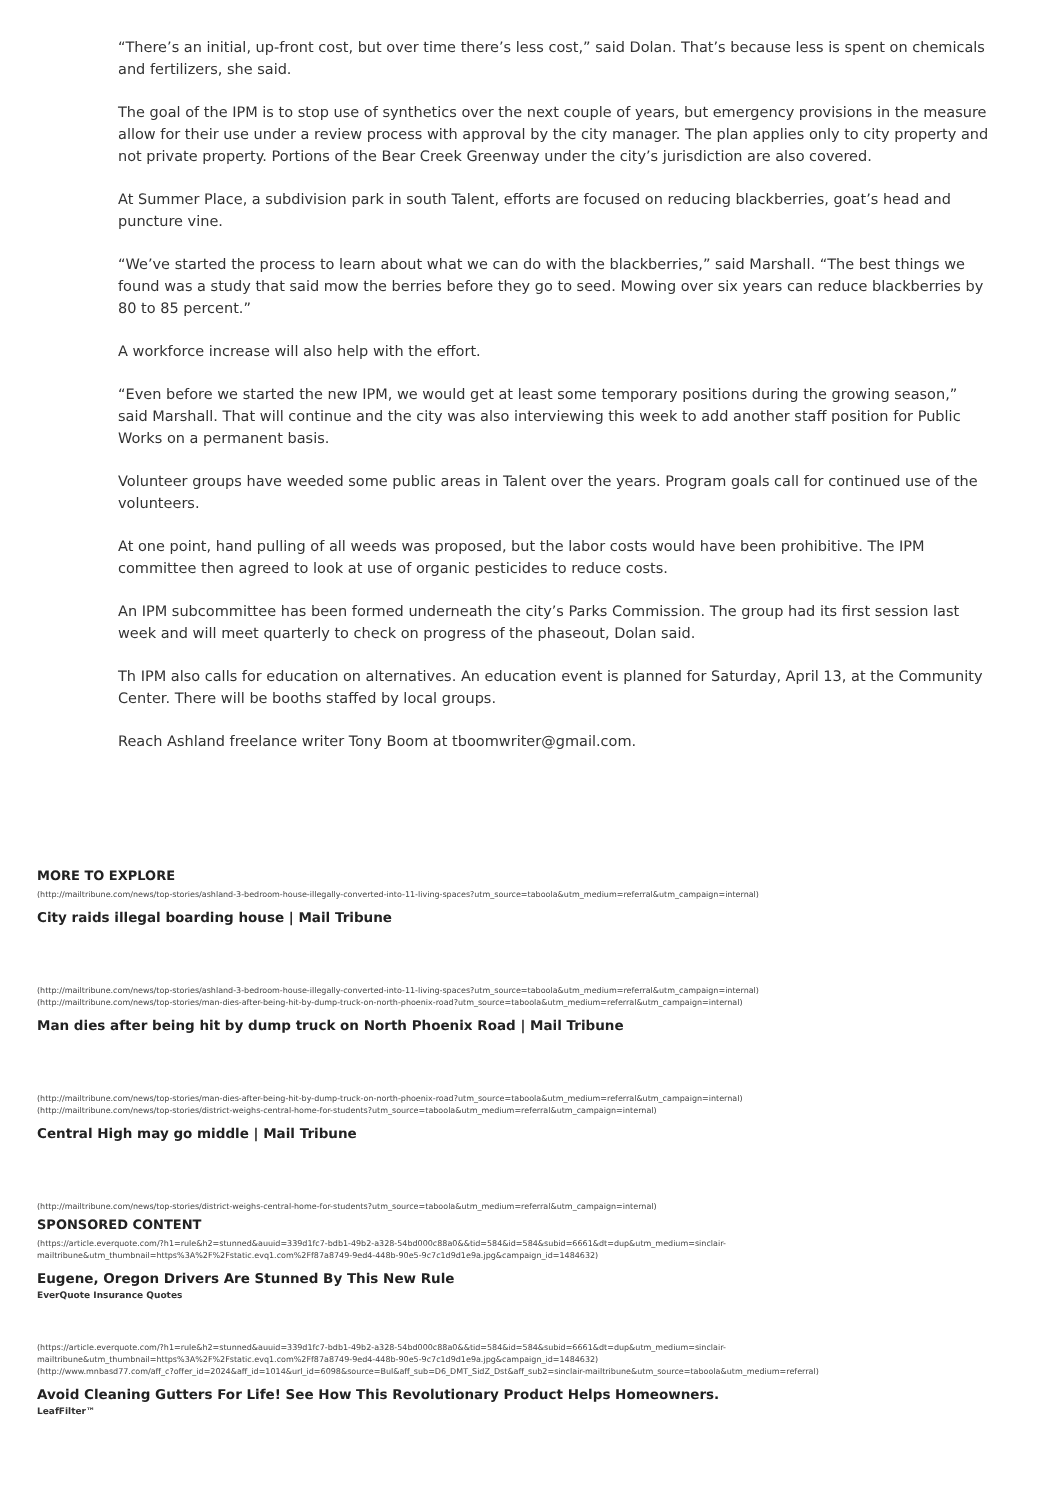“There’s an initial, up-front cost, but over time there’s less cost,” said Dolan. That’s because less is spent on chemicals and fertilizers, she said.
The goal of the IPM is to stop use of synthetics over the next couple of years, but emergency provisions in the measure allow for their use under a review process with approval by the city manager. The plan applies only to city property and not private property. Portions of the Bear Creek Greenway under the city’s jurisdiction are also covered.
At Summer Place, a subdivision park in south Talent, efforts are focused on reducing blackberries, goat’s head and puncture vine.
“We’ve started the process to learn about what we can do with the blackberries,” said Marshall. “The best things we found was a study that said mow the berries before they go to seed. Mowing over six years can reduce blackberries by 80 to 85 percent.”
A workforce increase will also help with the effort.
“Even before we started the new IPM, we would get at least some temporary positions during the growing season,” said Marshall. That will continue and the city was also interviewing this week to add another staff position for Public Works on a permanent basis.
Volunteer groups have weeded some public areas in Talent over the years. Program goals call for continued use of the volunteers.
At one point, hand pulling of all weeds was proposed, but the labor costs would have been prohibitive. The IPM committee then agreed to look at use of organic pesticides to reduce costs.
An IPM subcommittee has been formed underneath the city’s Parks Commission. The group had its first session last week and will meet quarterly to check on progress of the phaseout, Dolan said.
Th IPM also calls for education on alternatives. An education event is planned for Saturday, April 13, at the Community Center. There will be booths staffed by local groups.
Reach Ashland freelance writer Tony Boom at tboomwriter@gmail.com.
MORE TO EXPLORE
(http://mailtribune.com/news/top-stories/ashland-3-bedroom-house-illegally-converted-into-11-living-spaces?utm_source=taboola&utm_medium=referral&utm_campaign=internal)
City raids illegal boarding house | Mail Tribune
(http://mailtribune.com/news/top-stories/ashland-3-bedroom-house-illegally-converted-into-11-living-spaces?utm_source=taboola&utm_medium=referral&utm_campaign=internal)
(http://mailtribune.com/news/top-stories/man-dies-after-being-hit-by-dump-truck-on-north-phoenix-road?utm_source=taboola&utm_medium=referral&utm_campaign=internal)
Man dies after being hit by dump truck on North Phoenix Road | Mail Tribune
(http://mailtribune.com/news/top-stories/man-dies-after-being-hit-by-dump-truck-on-north-phoenix-road?utm_source=taboola&utm_medium=referral&utm_campaign=internal)
(http://mailtribune.com/news/top-stories/district-weighs-central-home-for-students?utm_source=taboola&utm_medium=referral&utm_campaign=internal)
Central High may go middle | Mail Tribune
(http://mailtribune.com/news/top-stories/district-weighs-central-home-for-students?utm_source=taboola&utm_medium=referral&utm_campaign=internal)
SPONSORED CONTENT
(https://article.everquote.com/?h1=rule&h2=stunned&auuid=339d1fc7-bdb1-49b2-a328-54bd000c88a0&&tid=584&id=584&subid=6661&dt=dup&utm_medium=sinclair-mailtribune&utm_thumbnail=https%3A%2F%2Fstatic.evq1.com%2Ff87a8749-9ed4-448b-90e5-9c7c1d9d1e9a.jpg&campaign_id=1484632)
Eugene, Oregon Drivers Are Stunned By This New Rule
EverQuote Insurance Quotes
(https://article.everquote.com/?h1=rule&h2=stunned&auuid=339d1fc7-bdb1-49b2-a328-54bd000c88a0&&tid=584&id=584&subid=6661&dt=dup&utm_medium=sinclair-mailtribune&utm_thumbnail=https%3A%2F%2Fstatic.evq1.com%2Ff87a8749-9ed4-448b-90e5-9c7c1d9d1e9a.jpg&campaign_id=1484632)
(http://www.mnbasd77.com/aff_c?offer_id=2024&aff_id=1014&url_id=6098&source=Bul&aff_sub=D6_DMT_SidZ_Dst&aff_sub2=sinclair-mailtribune&utm_source=taboola&utm_medium=referral)
Avoid Cleaning Gutters For Life! See How This Revolutionary Product Helps Homeowners.
LeafFilter™